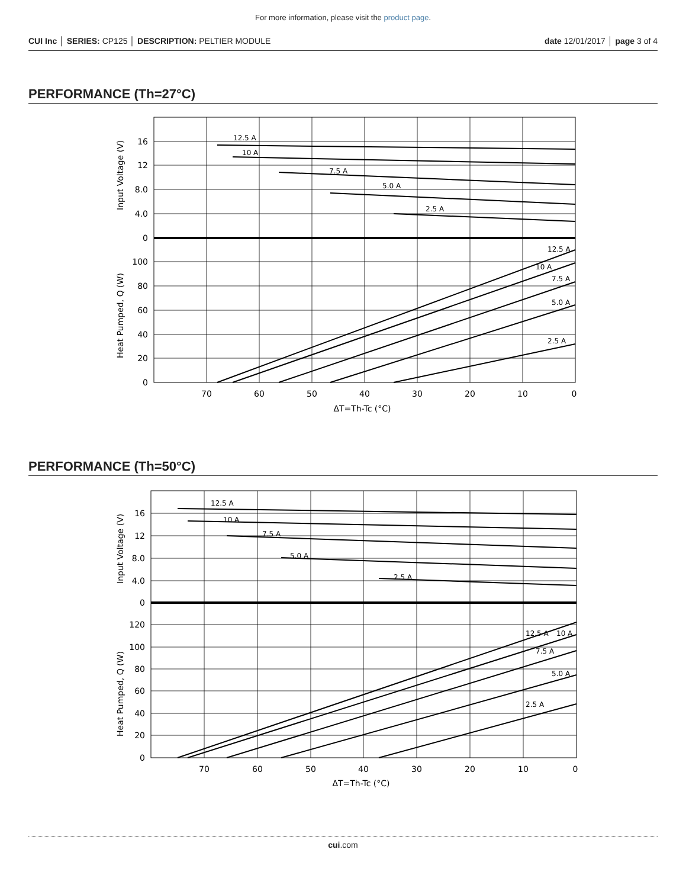For more information, please visit the product page.
CUI Inc │ SERIES: CP125 │ DESCRIPTION: PELTIER MODULE date 12/01/2017 │ page 3 of 4
PERFORMANCE (Th=27°C)
12.5 A
10 A
7.5 A
5.0 A
2.5 A
12.5 A
10 A
7.5 A
5.0 A
2.5 A
16
12
8.0
4.0
0
100
80
60
40
20
0
70
60
50
40
30
20
10
0
ΔT=Th-Tc (°C)
Input Voltage (V)
Heat Pumped, Q (W)
PERFORMANCE (Th=50°C)
12.5 A
10 A
7.5 A
5.0 A
2.5 A
12.5 A
10 A
7.5 A
5.0 A
2.5 A
16
12
8.0
4.0
0
120
100
80
60
40
20
0
70
60
50
40
30
20
10
0
ΔT=Th-Tc (°C)
Input Voltage (V)
Heat Pumped, Q (W)
cui.com